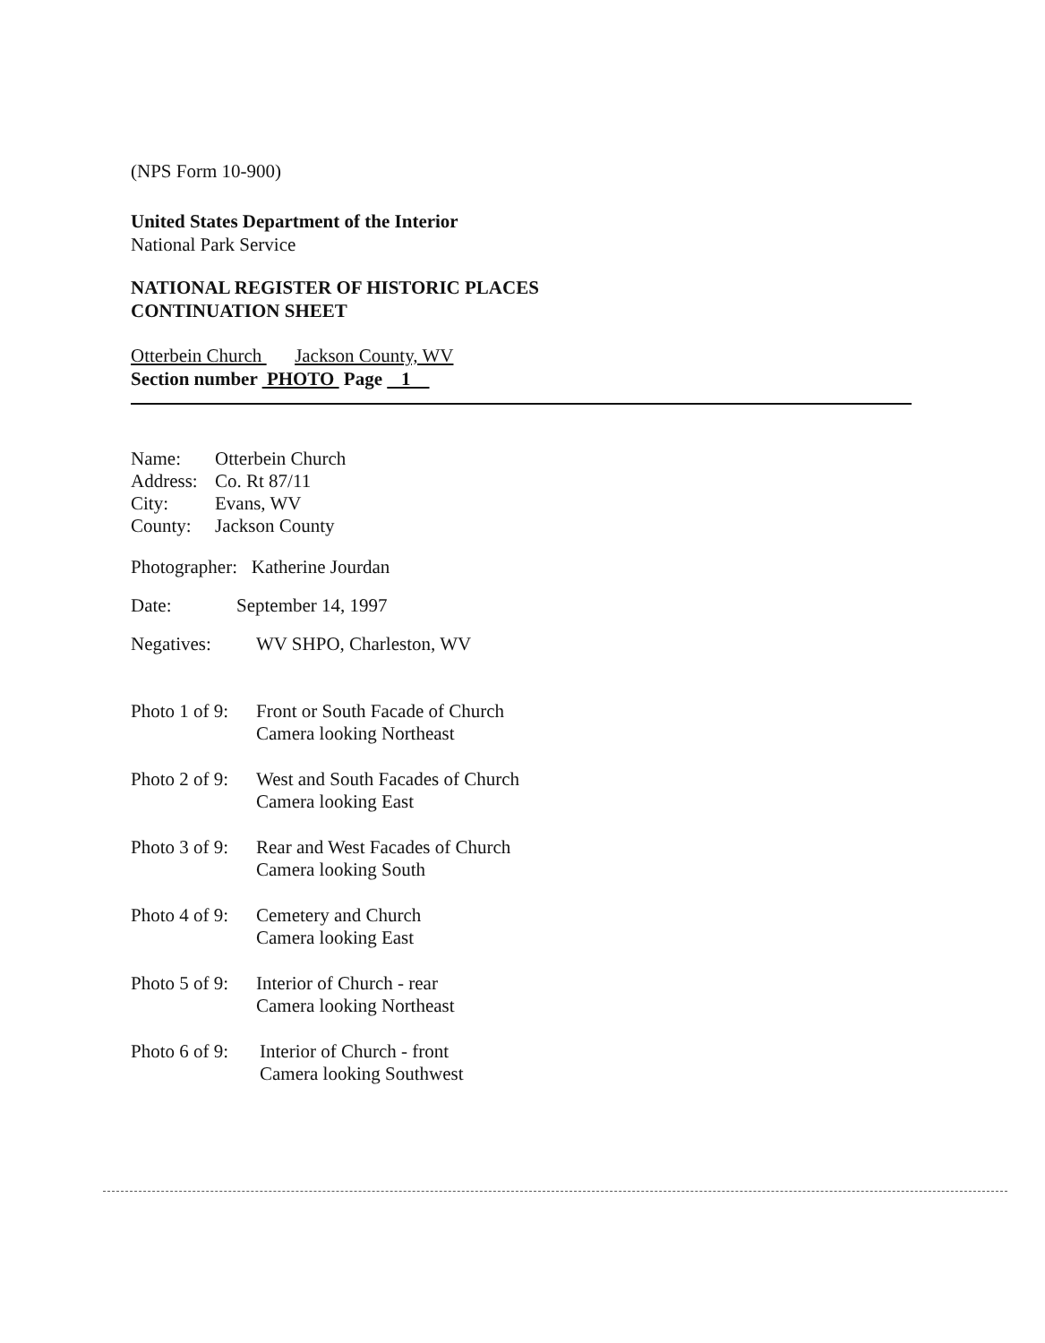(NPS Form 10-900)
United States Department of the Interior
National Park Service
NATIONAL REGISTER OF HISTORIC PLACES
CONTINUATION SHEET
Otterbein Church Jackson County, WV
Section number PHOTO Page 1
Name: Otterbein Church
Address: Co. Rt 87/11
City: Evans, WV
County: Jackson County
Photographer: Katherine Jourdan
Date: September 14, 1997
Negatives: WV SHPO, Charleston, WV
Photo 1 of 9: Front or South Facade of Church
Camera looking Northeast
Photo 2 of 9: West and South Facades of Church
Camera looking East
Photo 3 of 9: Rear and West Facades of Church
Camera looking South
Photo 4 of 9: Cemetery and Church
Camera looking East
Photo 5 of 9: Interior of Church - rear
Camera looking Northeast
Photo 6 of 9: Interior of Church - front
Camera looking Southwest